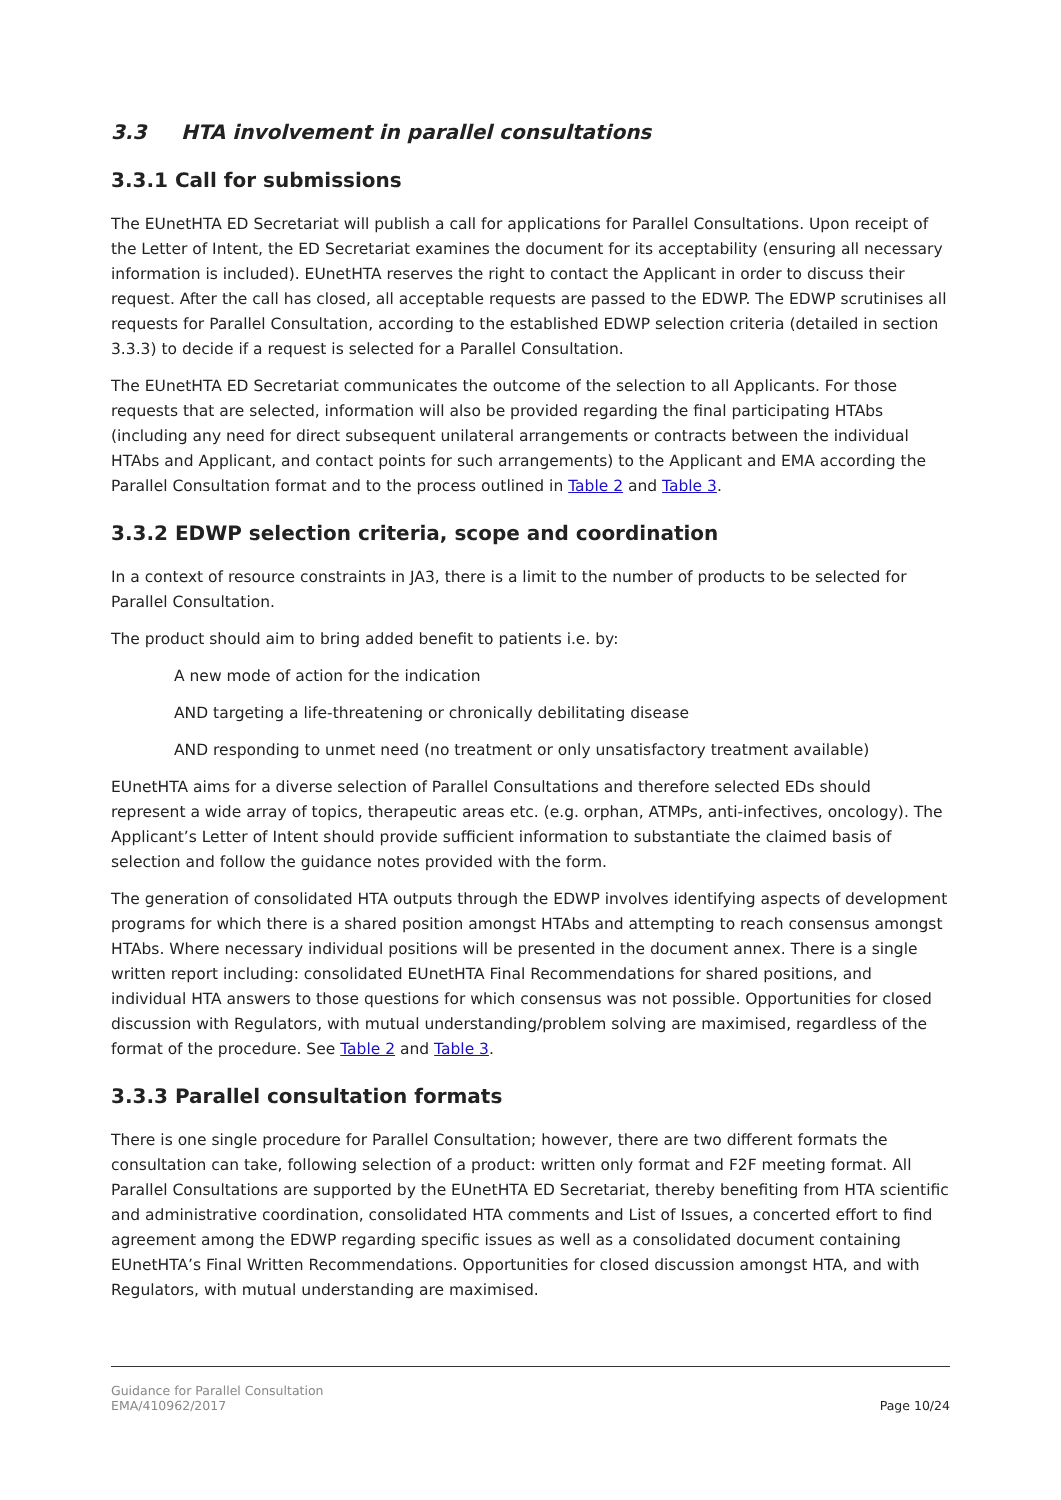3.3 HTA involvement in parallel consultations
3.3.1 Call for submissions
The EUnetHTA ED Secretariat will publish a call for applications for Parallel Consultations. Upon receipt of the Letter of Intent, the ED Secretariat examines the document for its acceptability (ensuring all necessary information is included). EUnetHTA reserves the right to contact the Applicant in order to discuss their request. After the call has closed, all acceptable requests are passed to the EDWP. The EDWP scrutinises all requests for Parallel Consultation, according to the established EDWP selection criteria (detailed in section 3.3.3) to decide if a request is selected for a Parallel Consultation.
The EUnetHTA ED Secretariat communicates the outcome of the selection to all Applicants. For those requests that are selected, information will also be provided regarding the final participating HTAbs (including any need for direct subsequent unilateral arrangements or contracts between the individual HTAbs and Applicant, and contact points for such arrangements) to the Applicant and EMA according the Parallel Consultation format and to the process outlined in Table 2 and Table 3.
3.3.2 EDWP selection criteria, scope and coordination
In a context of resource constraints in JA3, there is a limit to the number of products to be selected for Parallel Consultation.
The product should aim to bring added benefit to patients i.e. by:
A new mode of action for the indication
AND targeting a life-threatening or chronically debilitating disease
AND responding to unmet need (no treatment or only unsatisfactory treatment available)
EUnetHTA aims for a diverse selection of Parallel Consultations and therefore selected EDs should represent a wide array of topics, therapeutic areas etc. (e.g. orphan, ATMPs, anti-infectives, oncology). The Applicant’s Letter of Intent should provide sufficient information to substantiate the claimed basis of selection and follow the guidance notes provided with the form.
The generation of consolidated HTA outputs through the EDWP involves identifying aspects of development programs for which there is a shared position amongst HTAbs and attempting to reach consensus amongst HTAbs. Where necessary individual positions will be presented in the document annex. There is a single written report including: consolidated EUnetHTA Final Recommendations for shared positions, and individual HTA answers to those questions for which consensus was not possible. Opportunities for closed discussion with Regulators, with mutual understanding/problem solving are maximised, regardless of the format of the procedure. See Table 2 and Table 3.
3.3.3 Parallel consultation formats
There is one single procedure for Parallel Consultation; however, there are two different formats the consultation can take, following selection of a product: written only format and F2F meeting format. All Parallel Consultations are supported by the EUnetHTA ED Secretariat, thereby benefiting from HTA scientific and administrative coordination, consolidated HTA comments and List of Issues, a concerted effort to find agreement among the EDWP regarding specific issues as well as a consolidated document containing EUnetHTA’s Final Written Recommendations. Opportunities for closed discussion amongst HTA, and with Regulators, with mutual understanding are maximised.
Guidance for Parallel Consultation
EMA/410962/2017
Page 10/24